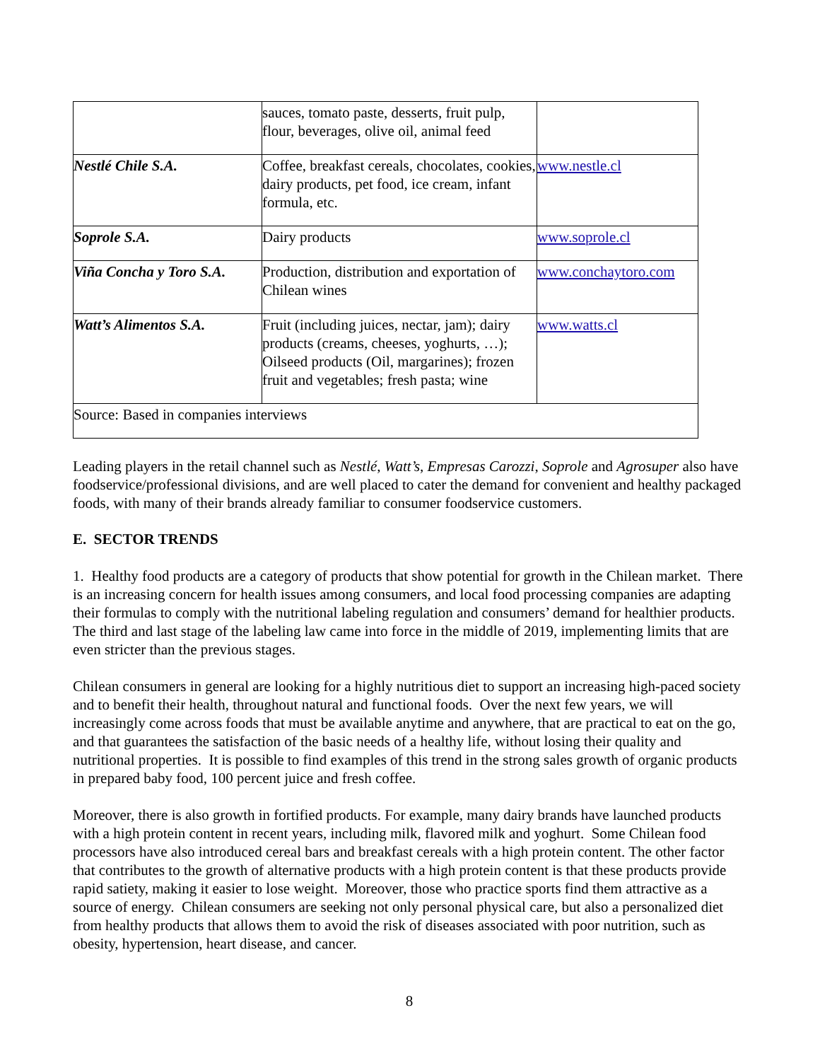| | sauces, tomato paste, desserts, fruit pulp, flour, beverages, olive oil, animal feed | |
| Nestlé Chile S.A. | Coffee, breakfast cereals, chocolates, cookies, dairy products, pet food, ice cream, infant formula, etc. | www.nestle.cl |
| Soprole S.A. | Dairy products | www.soprole.cl |
| Viña Concha y Toro S.A. | Production, distribution and exportation of Chilean wines | www.conchaytoro.com |
| Watt’s Alimentos S.A. | Fruit (including juices, nectar, jam); dairy products (creams, cheeses, yoghurts, …); Oilseed products (Oil, margarines); frozen fruit and vegetables; fresh pasta; wine | www.watts.cl |
| Source: Based in companies interviews | | |
Leading players in the retail channel such as Nestlé, Watt’s, Empresas Carozzi, Soprole and Agrosuper also have foodservice/professional divisions, and are well placed to cater the demand for convenient and healthy packaged foods, with many of their brands already familiar to consumer foodservice customers.
E. SECTOR TRENDS
1. Healthy food products are a category of products that show potential for growth in the Chilean market. There is an increasing concern for health issues among consumers, and local food processing companies are adapting their formulas to comply with the nutritional labeling regulation and consumers’ demand for healthier products. The third and last stage of the labeling law came into force in the middle of 2019, implementing limits that are even stricter than the previous stages.
Chilean consumers in general are looking for a highly nutritious diet to support an increasing high-paced society and to benefit their health, throughout natural and functional foods. Over the next few years, we will increasingly come across foods that must be available anytime and anywhere, that are practical to eat on the go, and that guarantees the satisfaction of the basic needs of a healthy life, without losing their quality and nutritional properties. It is possible to find examples of this trend in the strong sales growth of organic products in prepared baby food, 100 percent juice and fresh coffee.
Moreover, there is also growth in fortified products. For example, many dairy brands have launched products with a high protein content in recent years, including milk, flavored milk and yoghurt. Some Chilean food processors have also introduced cereal bars and breakfast cereals with a high protein content. The other factor that contributes to the growth of alternative products with a high protein content is that these products provide rapid satiety, making it easier to lose weight. Moreover, those who practice sports find them attractive as a source of energy. Chilean consumers are seeking not only personal physical care, but also a personalized diet from healthy products that allows them to avoid the risk of diseases associated with poor nutrition, such as obesity, hypertension, heart disease, and cancer.
8